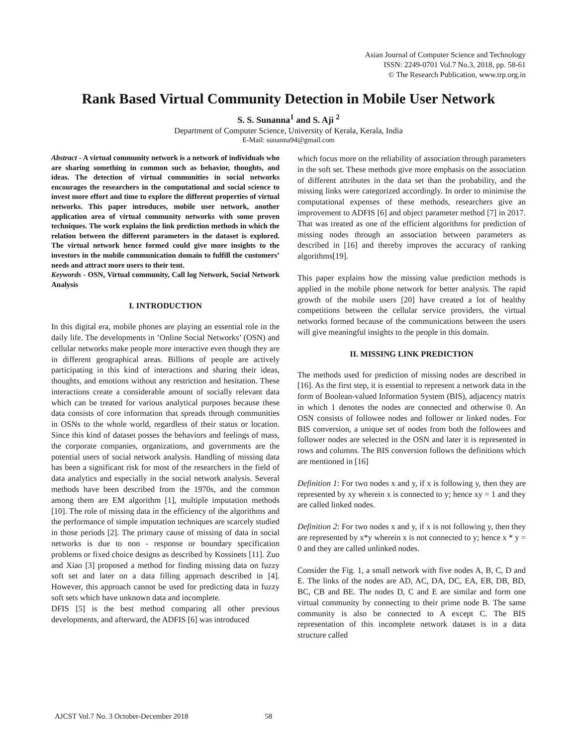Asian Journal of Computer Science and Technology
ISSN: 2249-0701 Vol.7 No.3, 2018, pp. 58-61
© The Research Publication, www.trp.org.in
Rank Based Virtual Community Detection in Mobile User Network
S. S. Sunanna<sup>1</sup> and S. Aji <sup>2</sup>
Department of Computer Science, University of Kerala, Kerala, India
E-Mail: sunanna94@gmail.com
Abstract - A virtual community network is a network of individuals who are sharing something in common such as behavior, thoughts, and ideas. The detection of virtual communities in social networks encourages the researchers in the computational and social science to invest more effort and time to explore the different properties of virtual networks. This paper introduces, mobile user network, another application area of virtual community networks with some proven techniques. The work explains the link prediction methods in which the relation between the different parameters in the dataset is explored. The virtual network hence formed could give more insights to the investors in the mobile communication domain to fulfill the customers’ needs and attract more users to their tent.
Keywords - OSN, Virtual community, Call log Network, Social Network Analysis
I. INTRODUCTION
In this digital era, mobile phones are playing an essential role in the daily life. The developments in ’Online Social Networks’ (OSN) and cellular networks make people more interactive even though they are in different geographical areas. Billions of people are actively participating in this kind of interactions and sharing their ideas, thoughts, and emotions without any restriction and hesitation. These interactions create a considerable amount of socially relevant data which can be treated for various analytical purposes because these data consists of core information that spreads through communities in OSNs to the whole world, regardless of their status or location. Since this kind of dataset posses the behaviors and feelings of mass, the corporate companies, organizations, and governments are the potential users of social network analysis. Handling of missing data has been a significant risk for most of the researchers in the field of data analytics and especially in the social network analysis. Several methods have been described from the 1970s, and the common among them are EM algorithm [1], multiple imputation methods [10]. The role of missing data in the efficiency of the algorithms and the performance of simple imputation techniques are scarcely studied in those periods [2]. The primary cause of missing of data in social networks is due to non - response or boundary specification problems or fixed choice designs as described by Kossinets [11]. Zuo and Xiao [3] proposed a method for finding missing data on fuzzy soft set and later on a data filling approach described in [4]. However, this approach cannot be used for predicting data in fuzzy soft sets which have unknown data and incomplete.
DFIS [5] is the best method comparing all other previous developments, and afterward, the ADFIS [6] was introduced
which focus more on the reliability of association through parameters in the soft set. These methods give more emphasis on the association of different attributes in the data set than the probability, and the missing links were categorized accordingly. In order to minimise the computational expenses of these methods, researchers give an improvement to ADFIS [6] and object parameter method [7] in 2017. That was treated as one of the efficient algorithms for prediction of missing nodes through an association between parameters as described in [16] and thereby improves the accuracy of ranking algorithms[19].
This paper explains how the missing value prediction methods is applied in the mobile phone network for better analysis. The rapid growth of the mobile users [20] have created a lot of healthy competitions between the cellular service providers, the virtual networks formed because of the communications between the users will give meaningful insights to the people in this domain.
II. MISSING LINK PREDICTION
The methods used for prediction of missing nodes are described in [16]. As the first step, it is essential to represent a network data in the form of Boolean-valued Information System (BIS), adjacency matrix in which 1 denotes the nodes are connected and otherwise 0. An OSN consists of followee nodes and follower or linked nodes. For BIS conversion, a unique set of nodes from both the followees and follower nodes are selected in the OSN and later it is represented in rows and columns. The BIS conversion follows the definitions which are mentioned in [16]
Definition 1: For two nodes x and y, if x is following y, then they are represented by xy wherein x is connected to y; hence xy = 1 and they are called linked nodes.
Definition 2: For two nodes x and y, if x is not following y, then they are represented by x*y wherein x is not connected to y; hence x * y = 0 and they are called unlinked nodes.
Consider the Fig. 1, a small network with five nodes A, B, C, D and E. The links of the nodes are AD, AC, DA, DC, EA, EB, DB, BD, BC, CB and BE. The nodes D, C and E are similar and form one virtual community by connecting to their prime node B. The same community is also be connected to A except C. The BIS representation of this incomplete network dataset is in a data structure called
AJCST Vol.7 No. 3 October-December 2018 58